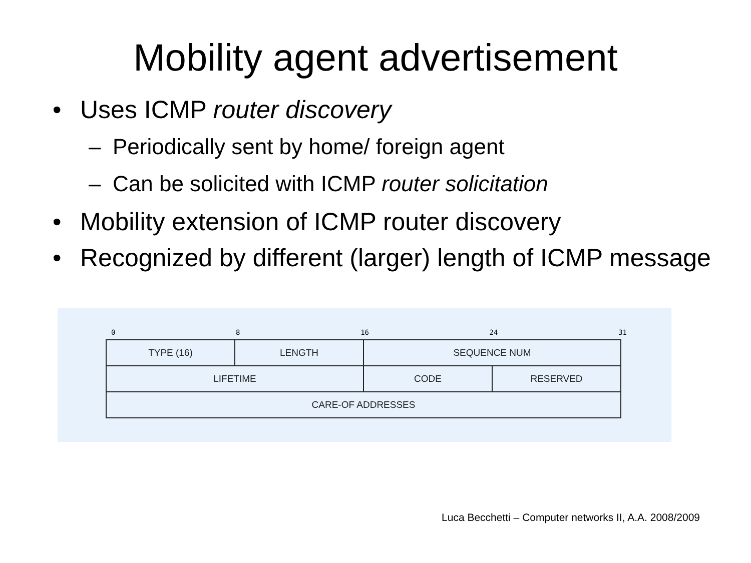Mobility agent advertisement
• Uses ICMP router discovery
– Periodically sent by home/ foreign agent
– Can be solicited with ICMP router solicitation
• Mobility extension of ICMP router discovery
• Recognized by different (larger) length of ICMP message
0 8 16 24 31
| TYPE (16) | LENGTH | SEQUENCE NUM | |
| LIFETIME | | CODE | RESERVED |
| CARE-OF ADDRESSES | | | |
Luca Becchetti – Computer networks II, A.A. 2008/2009